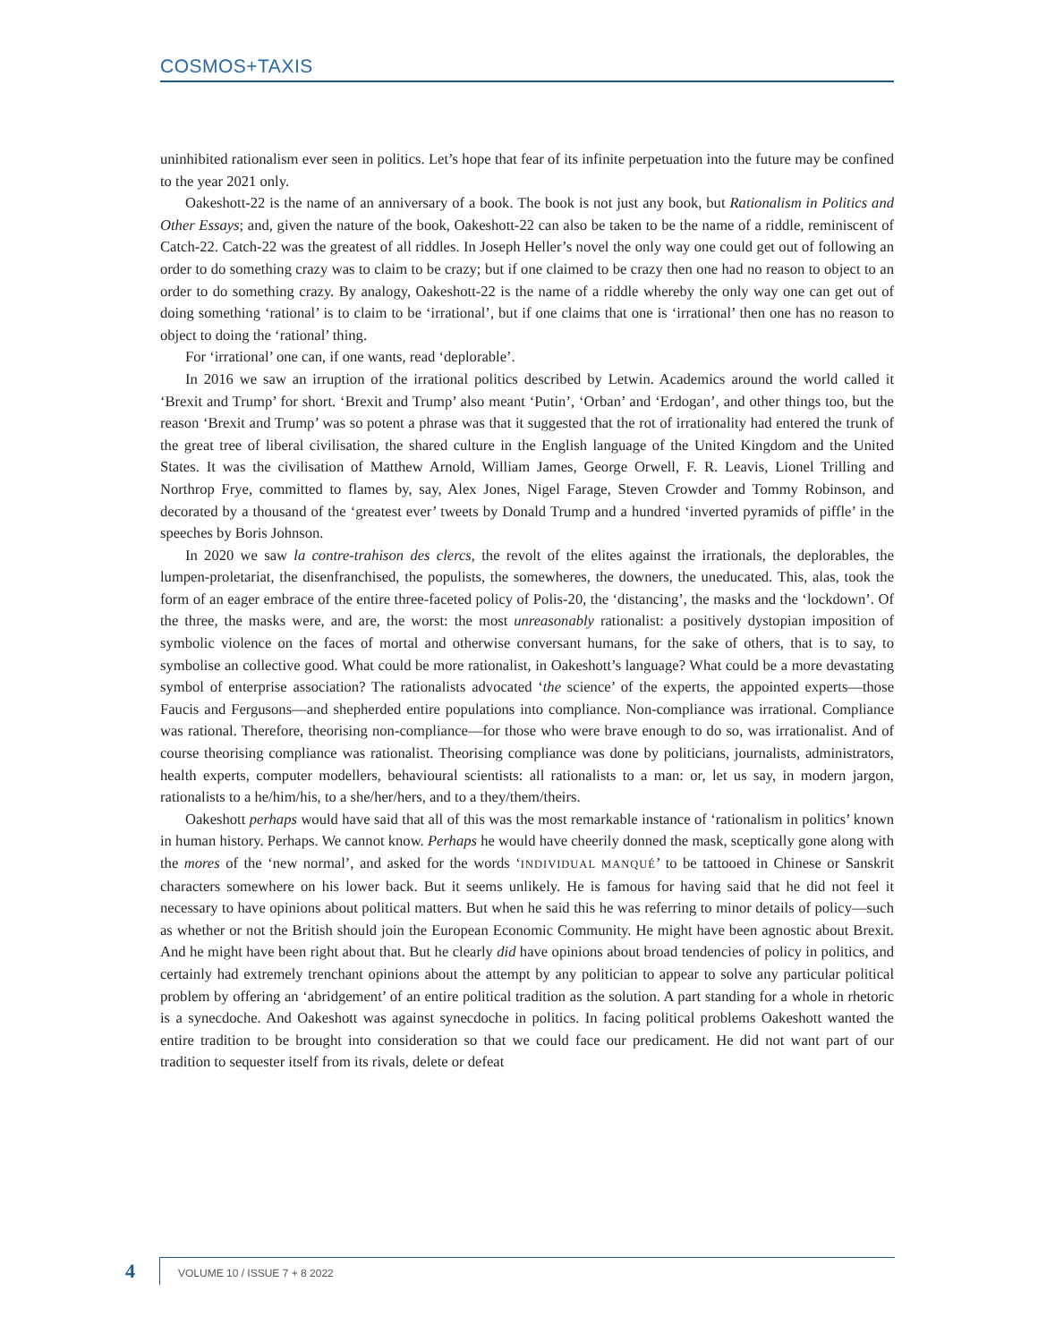COSMOS+TAXIS
uninhibited rationalism ever seen in politics. Let’s hope that fear of its infinite perpetuation into the future may be confined to the year 2021 only.
Oakeshott-22 is the name of an anniversary of a book. The book is not just any book, but Rationalism in Politics and Other Essays; and, given the nature of the book, Oakeshott-22 can also be taken to be the name of a riddle, reminiscent of Catch-22. Catch-22 was the greatest of all riddles. In Joseph Heller’s novel the only way one could get out of following an order to do something crazy was to claim to be crazy; but if one claimed to be crazy then one had no reason to object to an order to do something crazy. By analogy, Oakeshott-22 is the name of a riddle whereby the only way one can get out of doing something ‘rational’ is to claim to be ‘irrational’, but if one claims that one is ‘irrational’ then one has no reason to object to doing the ‘rational’ thing.
For ‘irrational’ one can, if one wants, read ‘deplorable’.
In 2016 we saw an irruption of the irrational politics described by Letwin. Academics around the world called it ‘Brexit and Trump’ for short. ‘Brexit and Trump’ also meant ‘Putin’, ‘Orban’ and ‘Erdogan’, and other things too, but the reason ‘Brexit and Trump’ was so potent a phrase was that it suggested that the rot of irrationality had entered the trunk of the great tree of liberal civilisation, the shared culture in the English language of the United Kingdom and the United States. It was the civilisation of Matthew Arnold, William James, George Orwell, F. R. Leavis, Lionel Trilling and Northrop Frye, committed to flames by, say, Alex Jones, Nigel Farage, Steven Crowder and Tommy Robinson, and decorated by a thousand of the ‘greatest ever’ tweets by Donald Trump and a hundred ‘inverted pyramids of piffle’ in the speeches by Boris Johnson.
In 2020 we saw la contre-trahison des clercs, the revolt of the elites against the irrationals, the deplorables, the lumpen-proletariat, the disenfranchised, the populists, the somewheres, the downers, the uneducated. This, alas, took the form of an eager embrace of the entire three-faceted policy of Polis-20, the ‘distancing’, the masks and the ‘lockdown’. Of the three, the masks were, and are, the worst: the most unreasonably rationalist: a positively dystopian imposition of symbolic violence on the faces of mortal and otherwise conversant humans, for the sake of others, that is to say, to symbolise an collective good. What could be more rationalist, in Oakeshott’s language? What could be a more devastating symbol of enterprise association? The rationalists advocated ‘the science’ of the experts, the appointed experts—those Faucis and Fergusons—and shepherded entire populations into compliance. Non-compliance was irrational. Compliance was rational. Therefore, theorising non-compliance—for those who were brave enough to do so, was irrationalist. And of course theorising compliance was rationalist. Theorising compliance was done by politicians, journalists, administrators, health experts, computer modellers, behavioural scientists: all rationalists to a man: or, let us say, in modern jargon, rationalists to a he/him/his, to a she/her/hers, and to a they/them/theirs.
Oakeshott perhaps would have said that all of this was the most remarkable instance of ‘rationalism in politics’ known in human history. Perhaps. We cannot know. Perhaps he would have cheerily donned the mask, sceptically gone along with the mores of the ‘new normal’, and asked for the words ‘INDIVIDUAL MANQUÉ’ to be tattooed in Chinese or Sanskrit characters somewhere on his lower back. But it seems unlikely. He is famous for having said that he did not feel it necessary to have opinions about political matters. But when he said this he was referring to minor details of policy—such as whether or not the British should join the European Economic Community. He might have been agnostic about Brexit. And he might have been right about that. But he clearly did have opinions about broad tendencies of policy in politics, and certainly had extremely trenchant opinions about the attempt by any politician to appear to solve any particular political problem by offering an ‘abridgement’ of an entire political tradition as the solution. A part standing for a whole in rhetoric is a synecdoche. And Oakeshott was against synecdoche in politics. In facing political problems Oakeshott wanted the entire tradition to be brought into consideration so that we could face our predicament. He did not want part of our tradition to sequester itself from its rivals, delete or defeat
4
VOLUME 10 / ISSUE 7 + 8 2022